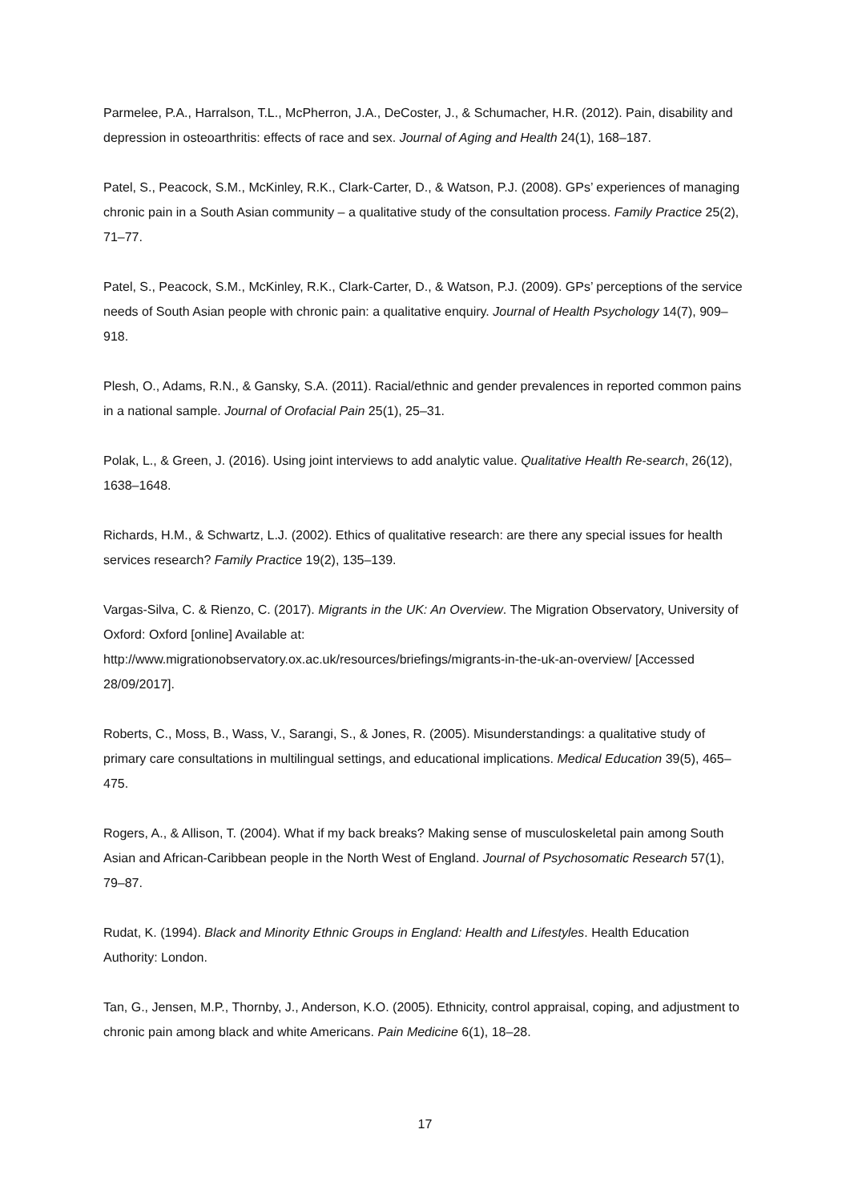Parmelee, P.A., Harralson, T.L., McPherron, J.A., DeCoster, J., & Schumacher, H.R. (2012). Pain, disability and depression in osteoarthritis: effects of race and sex. Journal of Aging and Health 24(1), 168–187.
Patel, S., Peacock, S.M., McKinley, R.K., Clark-Carter, D., & Watson, P.J. (2008). GPs’ experiences of managing chronic pain in a South Asian community – a qualitative study of the consultation process. Family Practice 25(2), 71–77.
Patel, S., Peacock, S.M., McKinley, R.K., Clark-Carter, D., & Watson, P.J. (2009). GPs’ perceptions of the service needs of South Asian people with chronic pain: a qualitative enquiry. Journal of Health Psychology 14(7), 909–918.
Plesh, O., Adams, R.N., & Gansky, S.A. (2011). Racial/ethnic and gender prevalences in reported common pains in a national sample. Journal of Orofacial Pain 25(1), 25–31.
Polak, L., & Green, J. (2016). Using joint interviews to add analytic value. Qualitative Health Re-search, 26(12), 1638–1648.
Richards, H.M., & Schwartz, L.J. (2002). Ethics of qualitative research: are there any special issues for health services research? Family Practice 19(2), 135–139.
Vargas-Silva, C. & Rienzo, C. (2017). Migrants in the UK: An Overview. The Migration Observatory, University of Oxford: Oxford [online] Available at:
http://www.migrationobservatory.ox.ac.uk/resources/briefings/migrants-in-the-uk-an-overview/ [Accessed 28/09/2017].
Roberts, C., Moss, B., Wass, V., Sarangi, S., & Jones, R. (2005). Misunderstandings: a qualitative study of primary care consultations in multilingual settings, and educational implications. Medical Education 39(5), 465–475.
Rogers, A., & Allison, T. (2004). What if my back breaks? Making sense of musculoskeletal pain among South Asian and African-Caribbean people in the North West of England. Journal of Psychosomatic Research 57(1), 79–87.
Rudat, K. (1994). Black and Minority Ethnic Groups in England: Health and Lifestyles. Health Education Authority: London.
Tan, G., Jensen, M.P., Thornby, J., Anderson, K.O. (2005). Ethnicity, control appraisal, coping, and adjustment to chronic pain among black and white Americans. Pain Medicine 6(1), 18–28.
17